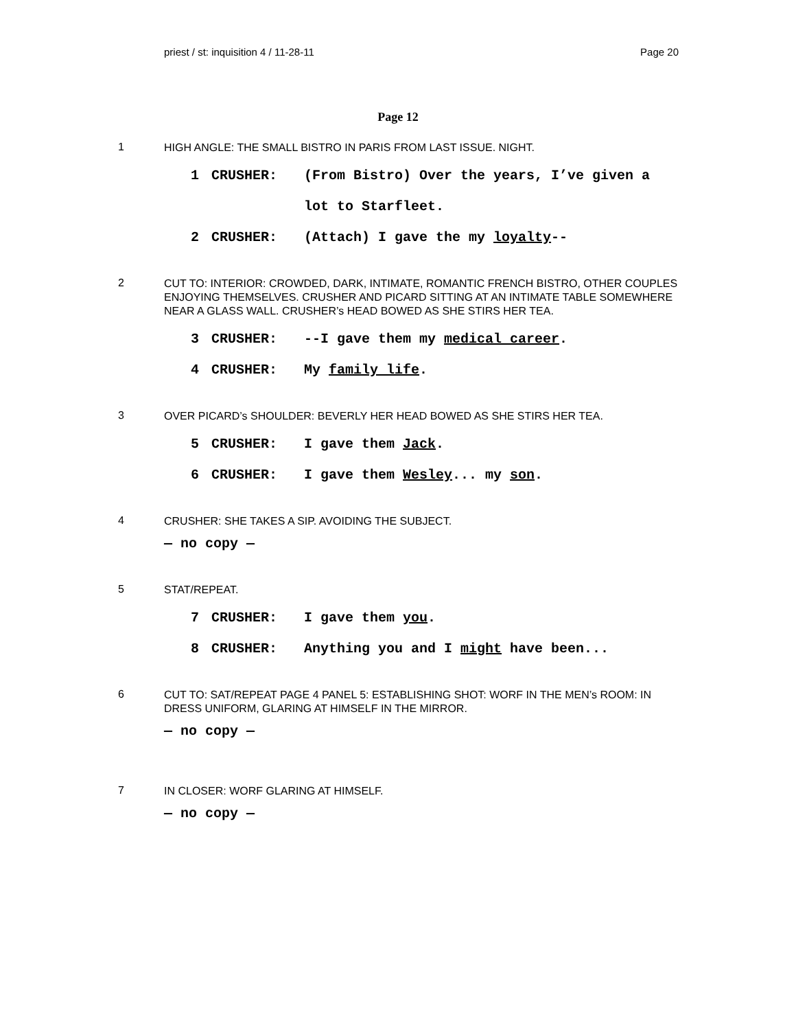priest / st: inquisition 4 / 11-28-11 Page 20
Page 12
1
HIGH ANGLE: THE SMALL BISTRO IN PARIS FROM LAST ISSUE. NIGHT.
1 CRUSHER: (From Bistro) Over the years, I’ve given a lot to Starfleet.
2 CRUSHER: (Attach) I gave the my loyalty--
2
CUT TO: INTERIOR: CROWDED, DARK, INTIMATE, ROMANTIC FRENCH BISTRO, OTHER COUPLES ENJOYING THEMSELVES. CRUSHER AND PICARD SITTING AT AN INTIMATE TABLE SOMEWHERE NEAR A GLASS WALL. CRUSHER’s HEAD BOWED AS SHE STIRS HER TEA.
3 CRUSHER: --I gave them my medical career.
4 CRUSHER: My family life.
3
OVER PICARD’s SHOULDER: BEVERLY HER HEAD BOWED AS SHE STIRS HER TEA.
5 CRUSHER: I gave them Jack.
6 CRUSHER: I gave them Wesley... my son.
4
CRUSHER: SHE TAKES A SIP. AVOIDING THE SUBJECT.
— no copy —
5
STAT/REPEAT.
7 CRUSHER: I gave them you.
8 CRUSHER: Anything you and I might have been...
6
CUT TO: SAT/REPEAT PAGE 4 PANEL 5: ESTABLISHING SHOT: WORF IN THE MEN’s ROOM: IN DRESS UNIFORM, GLARING AT HIMSELF IN THE MIRROR.
— no copy —
7
IN CLOSER: WORF GLARING AT HIMSELF.
— no copy —